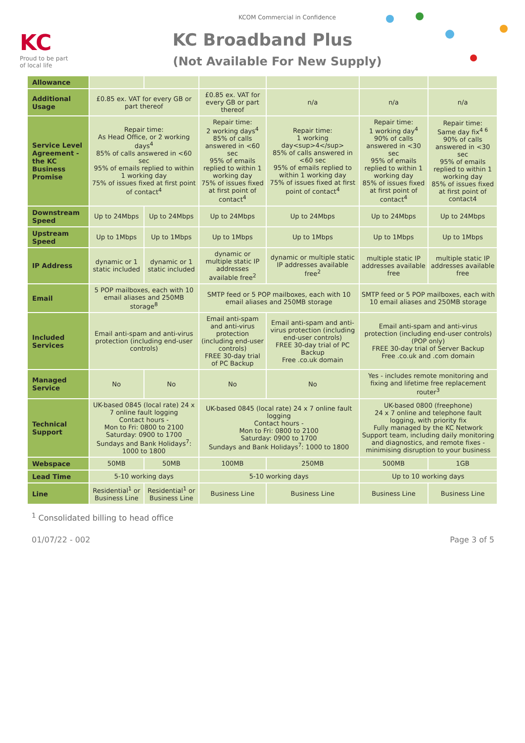KC
Proud to be part
of local life
KCOM Commercial in Confidence
KC Broadband Plus
(Not Available For New Supply)
| Allowance | | | | | | |
| Additional Usage | £0.85 ex. VAT for every GB or part thereof | | £0.85 ex. VAT for every GB or part thereof | n/a | n/a | n/a |
| Service Level Agreement - the KC Business Promise | Repair time: As Head Office, or 2 working days<sup>4</sup> 85% of calls answered in <60 sec 95% of emails replied to within 1 working day 75% of issues fixed at first point of contact<sup>4</sup> | | Repair time: 2 working days<sup>4</sup> 85% of calls answered in <60 sec 95% of emails replied to within 1 working day 75% of issues fixed at first point of contact<sup>4</sup> | Repair time: 1 working day<sup>4</sup> 85% of calls answered in <60 sec 95% of emails replied to within 1 working day 75% of issues fixed at first point of contact<sup>4</sup> | Repair time: 1 working day<sup>4</sup> 90% of calls answered in <30 sec 95% of emails replied to within 1 working day 85% of issues fixed at first point of contact<sup>4</sup> | Repair time: Same day fix<sup>4 6</sup> 90% of calls answered in <30 sec 95% of emails replied to within 1 working day 85% of issues fixed at first point of contact4 |
| Downstream Speed | Up to 24Mbps | Up to 24Mbps | Up to 24Mbps | Up to 24Mbps | Up to 24Mbps | Up to 24Mbps |
| Upstream Speed | Up to 1Mbps | Up to 1Mbps | Up to 1Mbps | Up to 1Mbps | Up to 1Mbps | Up to 1Mbps |
| IP Address | dynamic or 1 static included | dynamic or 1 static included | dynamic or multiple static IP addresses available free<sup>2</sup> | dynamic or multiple static IP addresses available free<sup>2</sup> | multiple static IP addresses available free | multiple static IP addresses available free |
| Email | 5 POP mailboxes, each with 10 email aliases and 250MB storage<sup>8</sup> | | SMTP feed or 5 POP mailboxes, each with 10 email aliases and 250MB storage | | SMTP feed or 5 POP mailboxes, each with 10 email aliases and 250MB storage | |
| Included Services | Email anti-spam and anti-virus protection (including end-user controls) | | Email anti-spam and anti-virus protection (including end-user controls) FREE 30-day trial of PC Backup | Email anti-spam and anti-virus protection (including end-user controls) FREE 30-day trial of PC Backup Free .co.uk domain | Email anti-spam and anti-virus protection (including end-user controls) (POP only) FREE 30-day trial of Server Backup Free .co.uk and .com domain | |
| Managed Service | No | No | No | No | Yes - includes remote monitoring and fixing and lifetime free replacement router<sup>3</sup> | |
| Technical Support | UK-based 0845 (local rate) 24 x 7 online fault logging Contact hours - Mon to Fri: 0800 to 2100 Saturday: 0900 to 1700 Sundays and Bank Holidays<sup>7</sup>: 1000 to 1800 | | UK-based 0845 (local rate) 24 x 7 online fault logging Contact hours - Mon to Fri: 0800 to 2100 Saturday: 0900 to 1700 Sundays and Bank Holidays<sup>7</sup>: 1000 to 1800 | | UK-based 0800 (freephone) 24 x 7 online and telephone fault logging, with priority fix Fully managed by the KC Network Support team, including daily monitoring and diagnostics, and remote fixes - minimising disruption to your business | |
| Webspace | 50MB | 50MB | 100MB | 250MB | 500MB | 1GB |
| Lead Time | 5-10 working days | | 5-10 working days | | Up to 10 working days | |
| Line | Residential<sup>1</sup> or Business Line | Residential<sup>1</sup> or Business Line | Business Line | Business Line | Business Line | Business Line |
<sup>1</sup> Consolidated billing to head office
01/07/22 - 002 Page 3 of 5